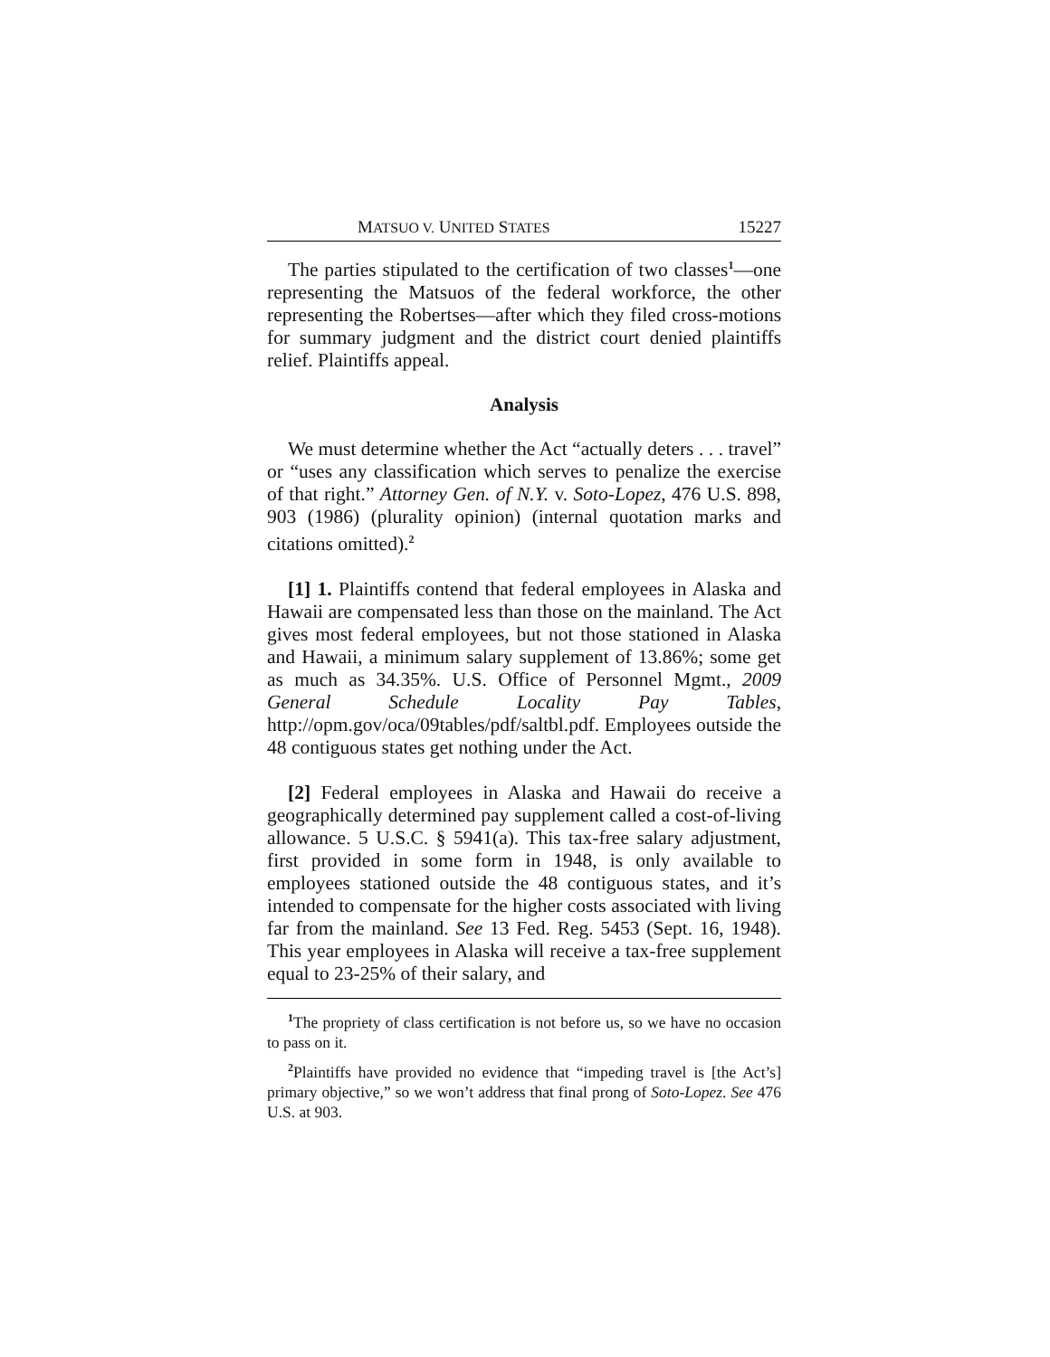MATSUO V. UNITED STATES 15227
The parties stipulated to the certification of two classes<sup>1</sup>—one representing the Matsuos of the federal workforce, the other representing the Robertses—after which they filed cross-motions for summary judgment and the district court denied plaintiffs relief. Plaintiffs appeal.
Analysis
We must determine whether the Act “actually deters . . . travel” or “uses any classification which serves to penalize the exercise of that right.” Attorney Gen. of N.Y. v. Soto-Lopez, 476 U.S. 898, 903 (1986) (plurality opinion) (internal quotation marks and citations omitted).<sup>2</sup>
[1] 1. Plaintiffs contend that federal employees in Alaska and Hawaii are compensated less than those on the mainland. The Act gives most federal employees, but not those stationed in Alaska and Hawaii, a minimum salary supplement of 13.86%; some get as much as 34.35%. U.S. Office of Personnel Mgmt., 2009 General Schedule Locality Pay Tables, http://opm.gov/oca/09tables/pdf/saltbl.pdf. Employees outside the 48 contiguous states get nothing under the Act.
[2] Federal employees in Alaska and Hawaii do receive a geographically determined pay supplement called a cost-of-living allowance. 5 U.S.C. § 5941(a). This tax-free salary adjustment, first provided in some form in 1948, is only available to employees stationed outside the 48 contiguous states, and it’s intended to compensate for the higher costs associated with living far from the mainland. See 13 Fed. Reg. 5453 (Sept. 16, 1948). This year employees in Alaska will receive a tax-free supplement equal to 23-25% of their salary, and
<sup>1</sup> The propriety of class certification is not before us, so we have no occasion to pass on it.
<sup>2</sup> Plaintiffs have provided no evidence that “impeding travel is [the Act’s] primary objective,” so we won’t address that final prong of Soto-Lopez. See 476 U.S. at 903.